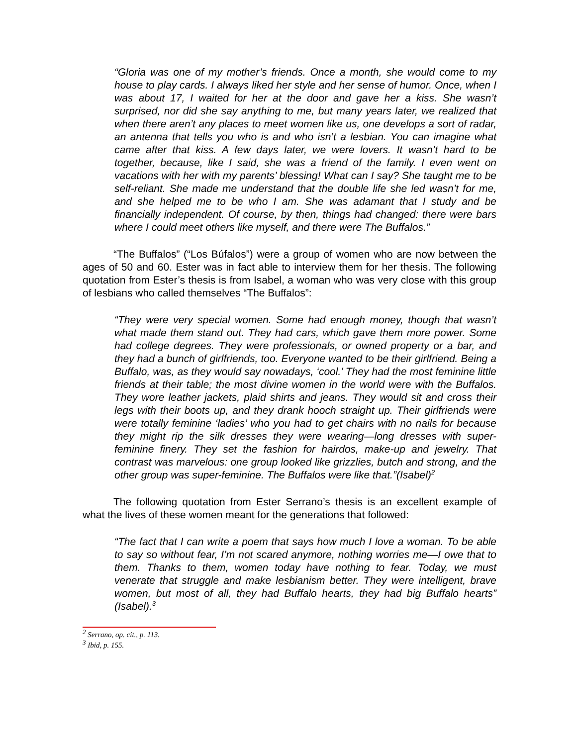“Gloria was one of my mother’s friends. Once a month, she would come to my house to play cards. I always liked her style and her sense of humor. Once, when I was about 17, I waited for her at the door and gave her a kiss. She wasn’t surprised, nor did she say anything to me, but many years later, we realized that when there aren’t any places to meet women like us, one develops a sort of radar, an antenna that tells you who is and who isn’t a lesbian. You can imagine what came after that kiss. A few days later, we were lovers. It wasn’t hard to be together, because, like I said, she was a friend of the family. I even went on vacations with her with my parents’ blessing! What can I say? She taught me to be self-reliant. She made me understand that the double life she led wasn’t for me, and she helped me to be who I am. She was adamant that I study and be financially independent. Of course, by then, things had changed: there were bars where I could meet others like myself, and there were The Buffalos.”
“The Buffalos” (“Los Búfalos”) were a group of women who are now between the ages of 50 and 60. Ester was in fact able to interview them for her thesis. The following quotation from Ester’s thesis is from Isabel, a woman who was very close with this group of lesbians who called themselves “The Buffalos”:
“They were very special women. Some had enough money, though that wasn’t what made them stand out. They had cars, which gave them more power. Some had college degrees. They were professionals, or owned property or a bar, and they had a bunch of girlfriends, too. Everyone wanted to be their girlfriend. Being a Buffalo, was, as they would say nowadays, ‘cool.’ They had the most feminine little friends at their table; the most divine women in the world were with the Buffalos. They wore leather jackets, plaid shirts and jeans. They would sit and cross their legs with their boots up, and they drank hooch straight up. Their girlfriends were were totally feminine ‘ladies’ who you had to get chairs with no nails for because they might rip the silk dresses they were wearing—long dresses with super-feminine finery. They set the fashion for hairdos, make-up and jewelry. That contrast was marvelous: one group looked like grizzlies, butch and strong, and the other group was super-feminine. The Buffalos were like that.”(Isabel)<sup>2</sup>
The following quotation from Ester Serrano’s thesis is an excellent example of what the lives of these women meant for the generations that followed:
“The fact that I can write a poem that says how much I love a woman. To be able to say so without fear, I’m not scared anymore, nothing worries me—I owe that to them. Thanks to them, women today have nothing to fear. Today, we must venerate that struggle and make lesbianism better. They were intelligent, brave women, but most of all, they had Buffalo hearts, they had big Buffalo hearts” (Isabel).<sup>3</sup>
<sup>2</sup> Serrano, op. cit., p. 113.
<sup>3</sup> Ibid, p. 155.